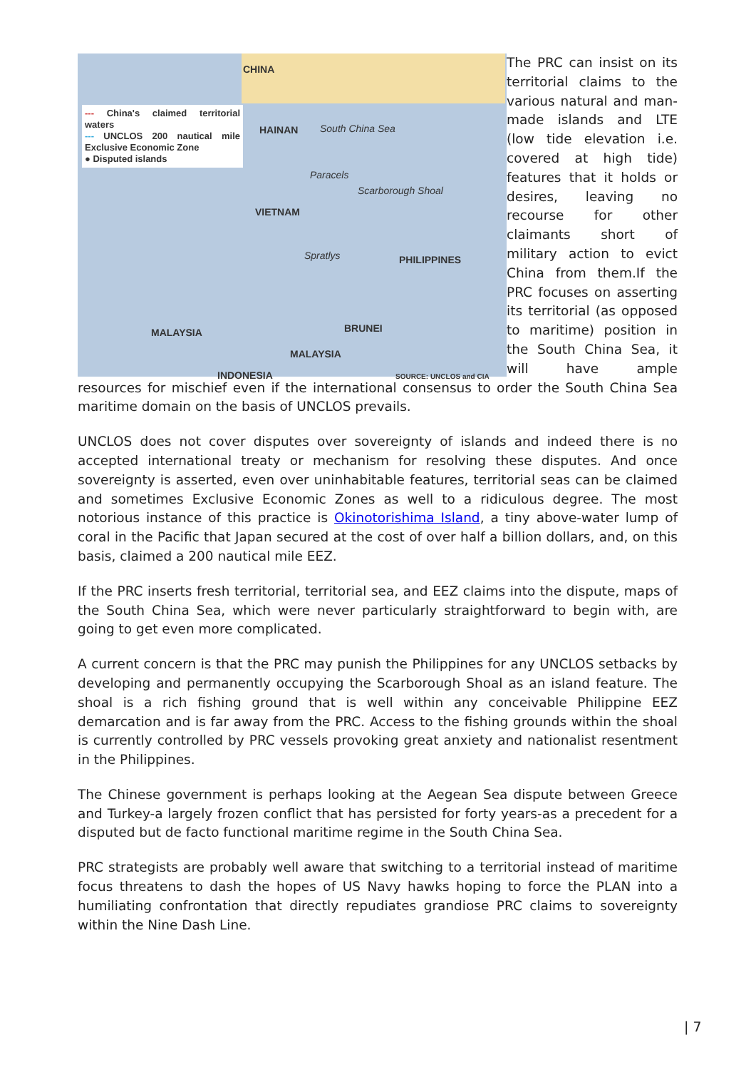CHINA
HAINAN South China Sea
Paracels
Scarborough Shoal
VIETNAM
Spratlys PHILIPPINES
MALAYSIA BRUNEI
MALAYSIA
INDONESIA SOURCE: UNCLOS and CIA
--- China's claimed territorial waters
--- UNCLOS 200 nautical mile Exclusive Economic Zone
● Disputed islands The PRC can insist on its territorial claims to the various natural and man-made islands and LTE (low tide elevation i.e. covered at high tide) features that it holds or desires, leaving no recourse for other claimants short of military action to evict China from them.If the PRC focuses on asserting its territorial (as opposed to maritime) position in the South China Sea, it will have ample resources for mischief even if the international consensus to order the South China Sea maritime domain on the basis of UNCLOS prevails.
UNCLOS does not cover disputes over sovereignty of islands and indeed there is no accepted international treaty or mechanism for resolving these disputes. And once sovereignty is asserted, even over uninhabitable features, territorial seas can be claimed and sometimes Exclusive Economic Zones as well to a ridiculous degree. The most notorious instance of this practice is Okinotorishima Island, a tiny above-water lump of coral in the Pacific that Japan secured at the cost of over half a billion dollars, and, on this basis, claimed a 200 nautical mile EEZ.
If the PRC inserts fresh territorial, territorial sea, and EEZ claims into the dispute, maps of the South China Sea, which were never particularly straightforward to begin with, are going to get even more complicated.
A current concern is that the PRC may punish the Philippines for any UNCLOS setbacks by developing and permanently occupying the Scarborough Shoal as an island feature. The shoal is a rich fishing ground that is well within any conceivable Philippine EEZ demarcation and is far away from the PRC. Access to the fishing grounds within the shoal is currently controlled by PRC vessels provoking great anxiety and nationalist resentment in the Philippines.
The Chinese government is perhaps looking at the Aegean Sea dispute between Greece and Turkey-a largely frozen conflict that has persisted for forty years-as a precedent for a disputed but de facto functional maritime regime in the South China Sea.
PRC strategists are probably well aware that switching to a territorial instead of maritime focus threatens to dash the hopes of US Navy hawks hoping to force the PLAN into a humiliating confrontation that directly repudiates grandiose PRC claims to sovereignty within the Nine Dash Line.
| 7